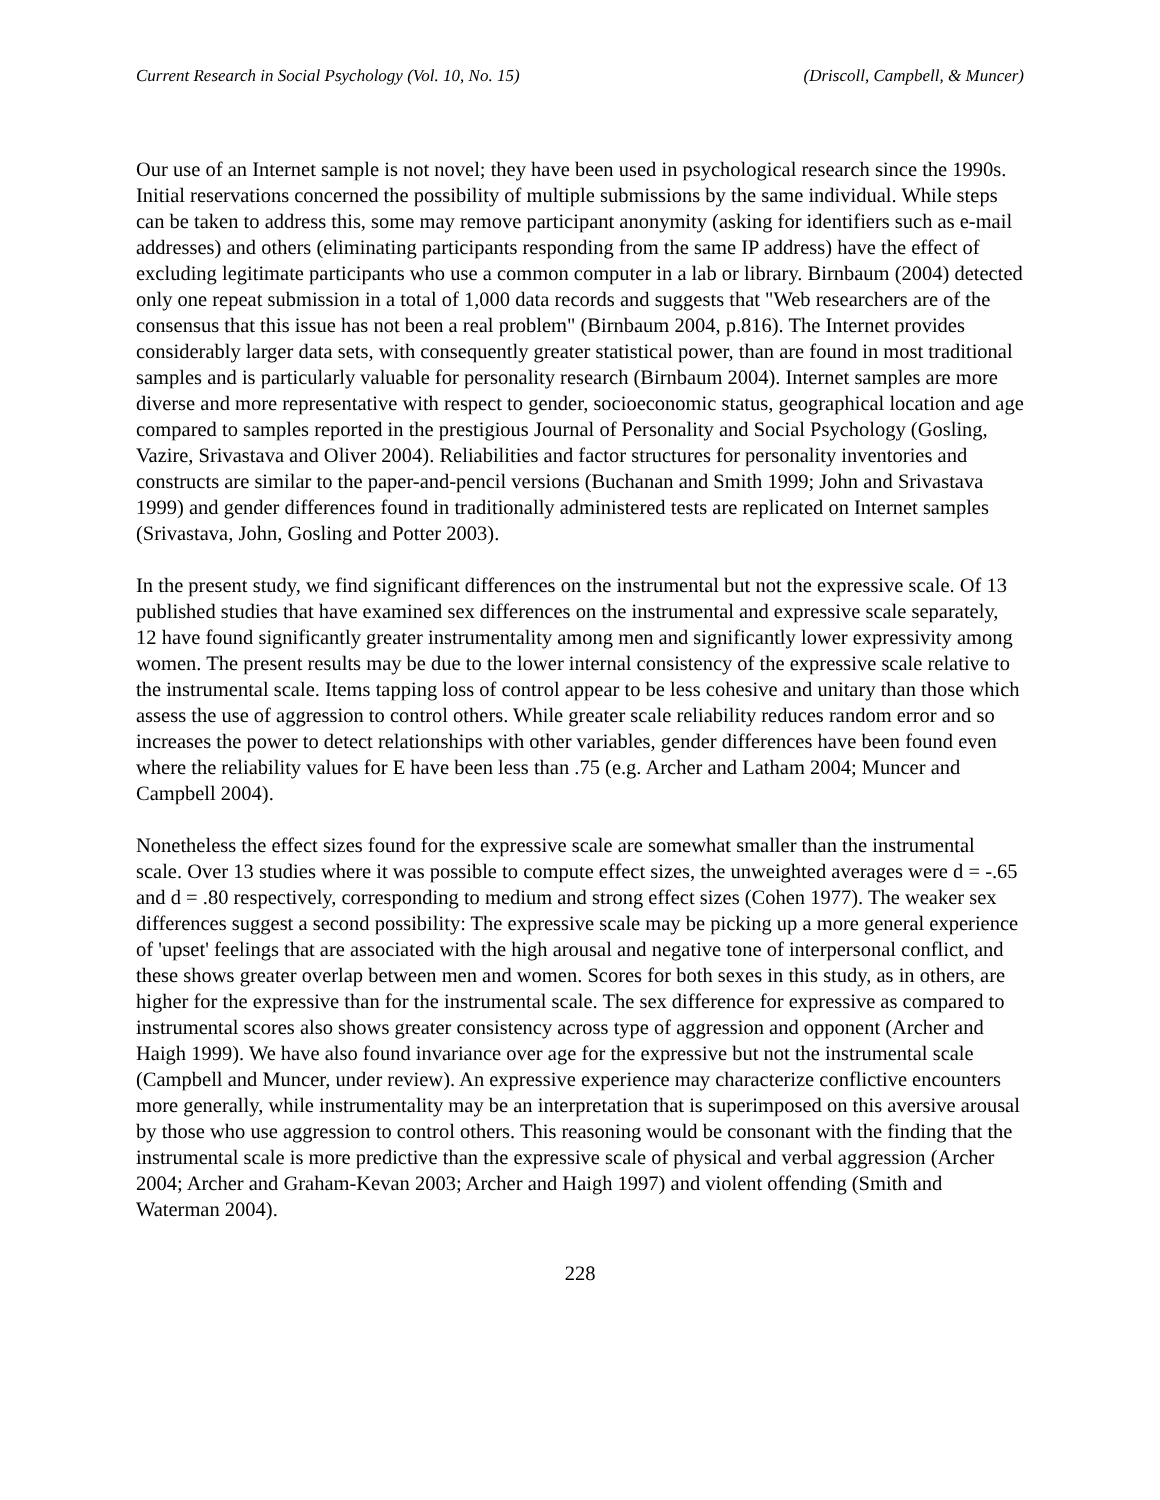Current Research in Social Psychology (Vol. 10, No. 15) (Driscoll, Campbell, & Muncer)
Our use of an Internet sample is not novel; they have been used in psychological research since the 1990s. Initial reservations concerned the possibility of multiple submissions by the same individual. While steps can be taken to address this, some may remove participant anonymity (asking for identifiers such as e-mail addresses) and others (eliminating participants responding from the same IP address) have the effect of excluding legitimate participants who use a common computer in a lab or library. Birnbaum (2004) detected only one repeat submission in a total of 1,000 data records and suggests that "Web researchers are of the consensus that this issue has not been a real problem" (Birnbaum 2004, p.816). The Internet provides considerably larger data sets, with consequently greater statistical power, than are found in most traditional samples and is particularly valuable for personality research (Birnbaum 2004). Internet samples are more diverse and more representative with respect to gender, socioeconomic status, geographical location and age compared to samples reported in the prestigious Journal of Personality and Social Psychology (Gosling, Vazire, Srivastava and Oliver 2004). Reliabilities and factor structures for personality inventories and constructs are similar to the paper-and-pencil versions (Buchanan and Smith 1999; John and Srivastava 1999) and gender differences found in traditionally administered tests are replicated on Internet samples (Srivastava, John, Gosling and Potter 2003).
In the present study, we find significant differences on the instrumental but not the expressive scale. Of 13 published studies that have examined sex differences on the instrumental and expressive scale separately, 12 have found significantly greater instrumentality among men and significantly lower expressivity among women. The present results may be due to the lower internal consistency of the expressive scale relative to the instrumental scale. Items tapping loss of control appear to be less cohesive and unitary than those which assess the use of aggression to control others. While greater scale reliability reduces random error and so increases the power to detect relationships with other variables, gender differences have been found even where the reliability values for E have been less than .75 (e.g. Archer and Latham 2004; Muncer and Campbell 2004).
Nonetheless the effect sizes found for the expressive scale are somewhat smaller than the instrumental scale. Over 13 studies where it was possible to compute effect sizes, the unweighted averages were d = -.65 and d = .80 respectively, corresponding to medium and strong effect sizes (Cohen 1977). The weaker sex differences suggest a second possibility: The expressive scale may be picking up a more general experience of 'upset' feelings that are associated with the high arousal and negative tone of interpersonal conflict, and these shows greater overlap between men and women. Scores for both sexes in this study, as in others, are higher for the expressive than for the instrumental scale. The sex difference for expressive as compared to instrumental scores also shows greater consistency across type of aggression and opponent (Archer and Haigh 1999). We have also found invariance over age for the expressive but not the instrumental scale (Campbell and Muncer, under review). An expressive experience may characterize conflictive encounters more generally, while instrumentality may be an interpretation that is superimposed on this aversive arousal by those who use aggression to control others. This reasoning would be consonant with the finding that the instrumental scale is more predictive than the expressive scale of physical and verbal aggression (Archer 2004; Archer and Graham-Kevan 2003; Archer and Haigh 1997) and violent offending (Smith and Waterman 2004).
228